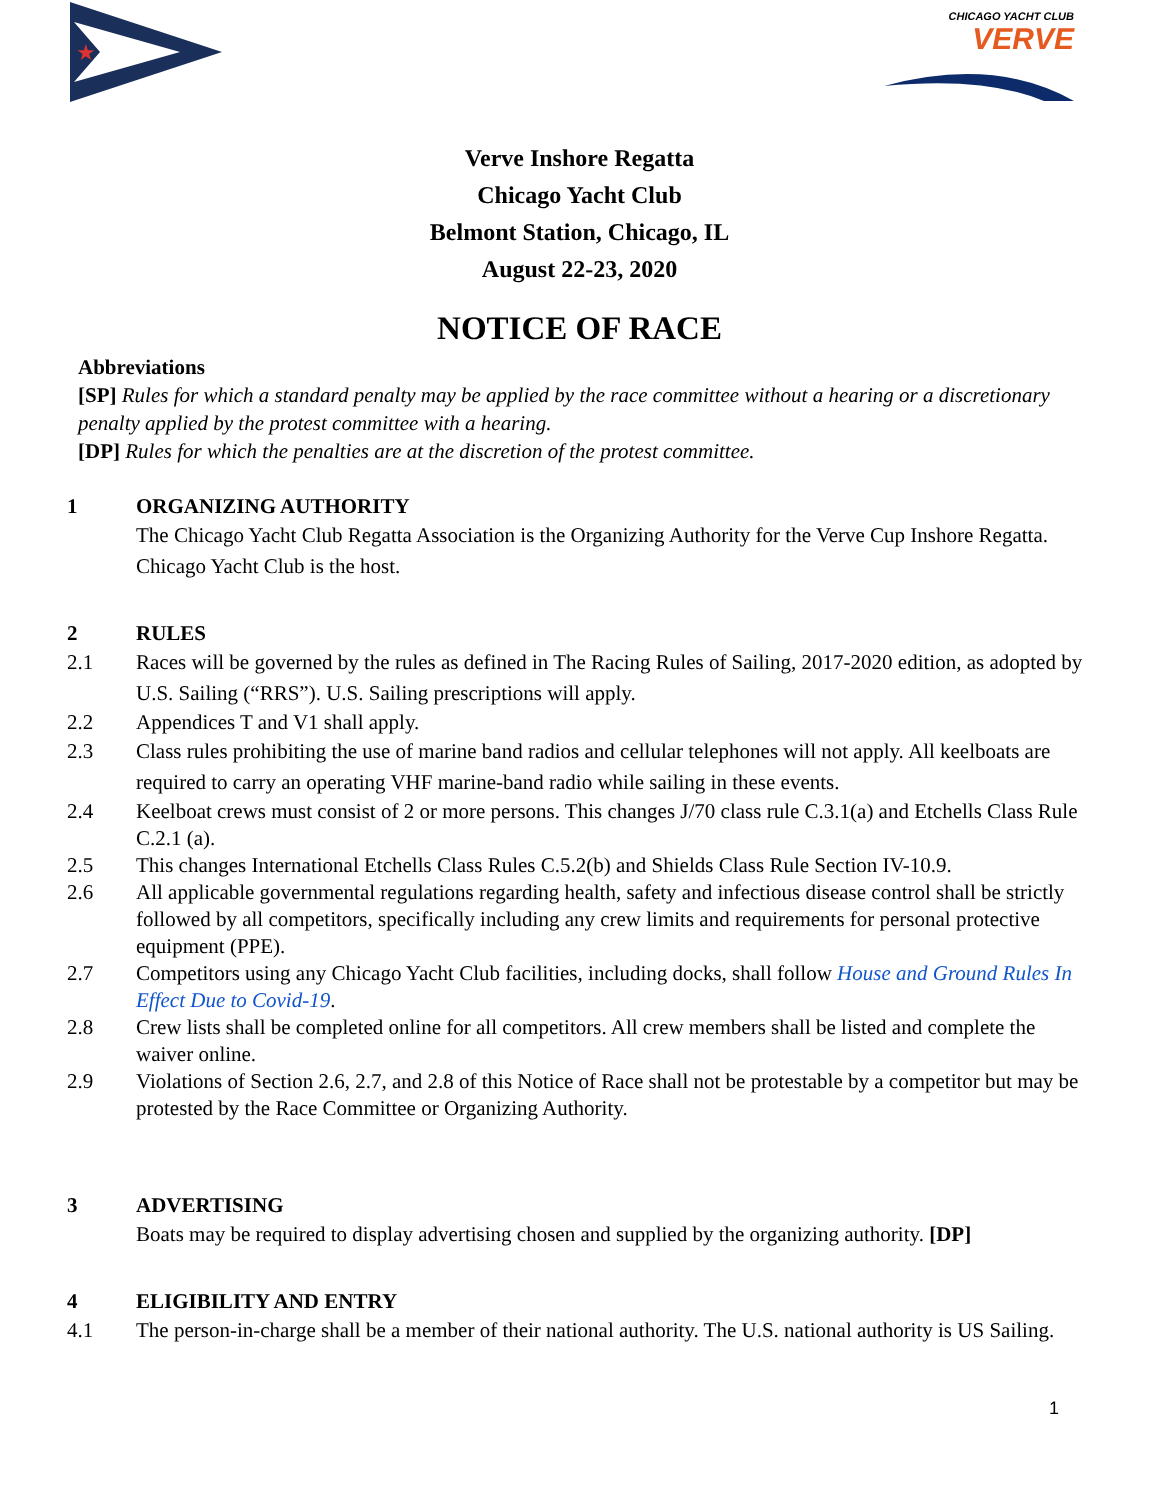★
CHICAGO YACHT CLUB
VERVE
Verve Inshore Regatta
Chicago Yacht Club
Belmont Station, Chicago, IL
August 22-23, 2020
NOTICE OF RACE
Abbreviations
[SP] Rules for which a standard penalty may be applied by the race committee without a hearing or a discretionary penalty applied by the protest committee with a hearing.
[DP] Rules for which the penalties are at the discretion of the protest committee.
1 ORGANIZING AUTHORITY
The Chicago Yacht Club Regatta Association is the Organizing Authority for the Verve Cup Inshore Regatta. Chicago Yacht Club is the host.
2 RULES
2.1 Races will be governed by the rules as defined in The Racing Rules of Sailing, 2017-2020 edition, as adopted by U.S. Sailing (“RRS”). U.S. Sailing prescriptions will apply.
2.2 Appendices T and V1 shall apply.
2.3 Class rules prohibiting the use of marine band radios and cellular telephones will not apply. All keelboats are required to carry an operating VHF marine-band radio while sailing in these events.
2.4 Keelboat crews must consist of 2 or more persons. This changes J/70 class rule C.3.1(a) and Etchells Class Rule C.2.1 (a).
2.5 This changes International Etchells Class Rules C.5.2(b) and Shields Class Rule Section IV-10.9.
2.6 All applicable governmental regulations regarding health, safety and infectious disease control shall be strictly followed by all competitors, specifically including any crew limits and requirements for personal protective equipment (PPE).
2.7 Competitors using any Chicago Yacht Club facilities, including docks, shall follow House and Ground Rules In Effect Due to Covid-19.
2.8 Crew lists shall be completed online for all competitors. All crew members shall be listed and complete the waiver online.
2.9 Violations of Section 2.6, 2.7, and 2.8 of this Notice of Race shall not be protestable by a competitor but may be protested by the Race Committee or Organizing Authority.
3 ADVERTISING
Boats may be required to display advertising chosen and supplied by the organizing authority. [DP]
4 ELIGIBILITY AND ENTRY
4.1 The person-in-charge shall be a member of their national authority. The U.S. national authority is US Sailing.
1